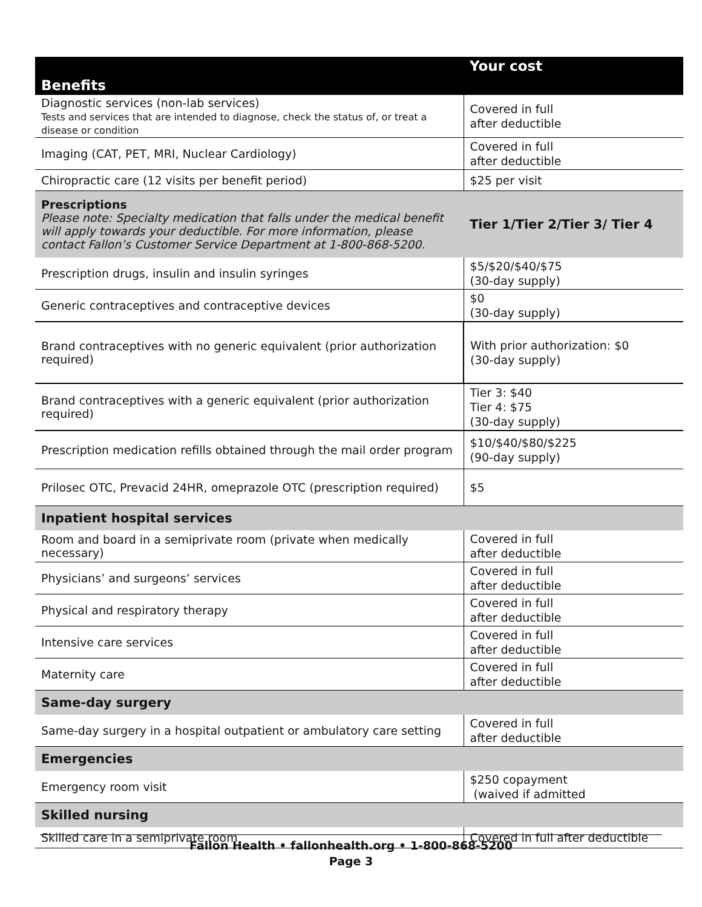| Benefits | Your cost |
| --- | --- |
| Diagnostic services (non-lab services) Tests and services that are intended to diagnose, check the status of, or treat a disease or condition | Covered in full after deductible |
| Imaging (CAT, PET, MRI, Nuclear Cardiology) | Covered in full after deductible |
| Chiropractic care (12 visits per benefit period) | $25 per visit |
| Prescriptions Please note: Specialty medication that falls under the medical benefit will apply towards your deductible. For more information, please contact Fallon’s Customer Service Department at 1-800-868-5200. | Tier 1/Tier 2/Tier 3/ Tier 4 |
| Prescription drugs, insulin and insulin syringes | $5/$20/$40/$75 (30-day supply) |
| Generic contraceptives and contraceptive devices | $0 (30-day supply) |
| Brand contraceptives with no generic equivalent (prior authorization required) | With prior authorization: $0 (30-day supply) |
| Brand contraceptives with a generic equivalent (prior authorization required) | Tier 3: $40 Tier 4: $75 (30-day supply) |
| Prescription medication refills obtained through the mail order program | $10/$40/$80/$225 (90-day supply) |
| Prilosec OTC, Prevacid 24HR, omeprazole OTC (prescription required) | $5 |
| Inpatient hospital services | |
| Room and board in a semiprivate room (private when medically necessary) | Covered in full after deductible |
| Physicians’ and surgeons’ services | Covered in full after deductible |
| Physical and respiratory therapy | Covered in full after deductible |
| Intensive care services | Covered in full after deductible |
| Maternity care | Covered in full after deductible |
| Same-day surgery | |
| Same-day surgery in a hospital outpatient or ambulatory care setting | Covered in full after deductible |
| Emergencies | |
| Emergency room visit | $250 copayment (waived if admitted |
| Skilled nursing | |
| Skilled care in a semiprivate room | Covered in full after deductible |
Fallon Health • fallonhealth.org • 1-800-868-5200
Page 3